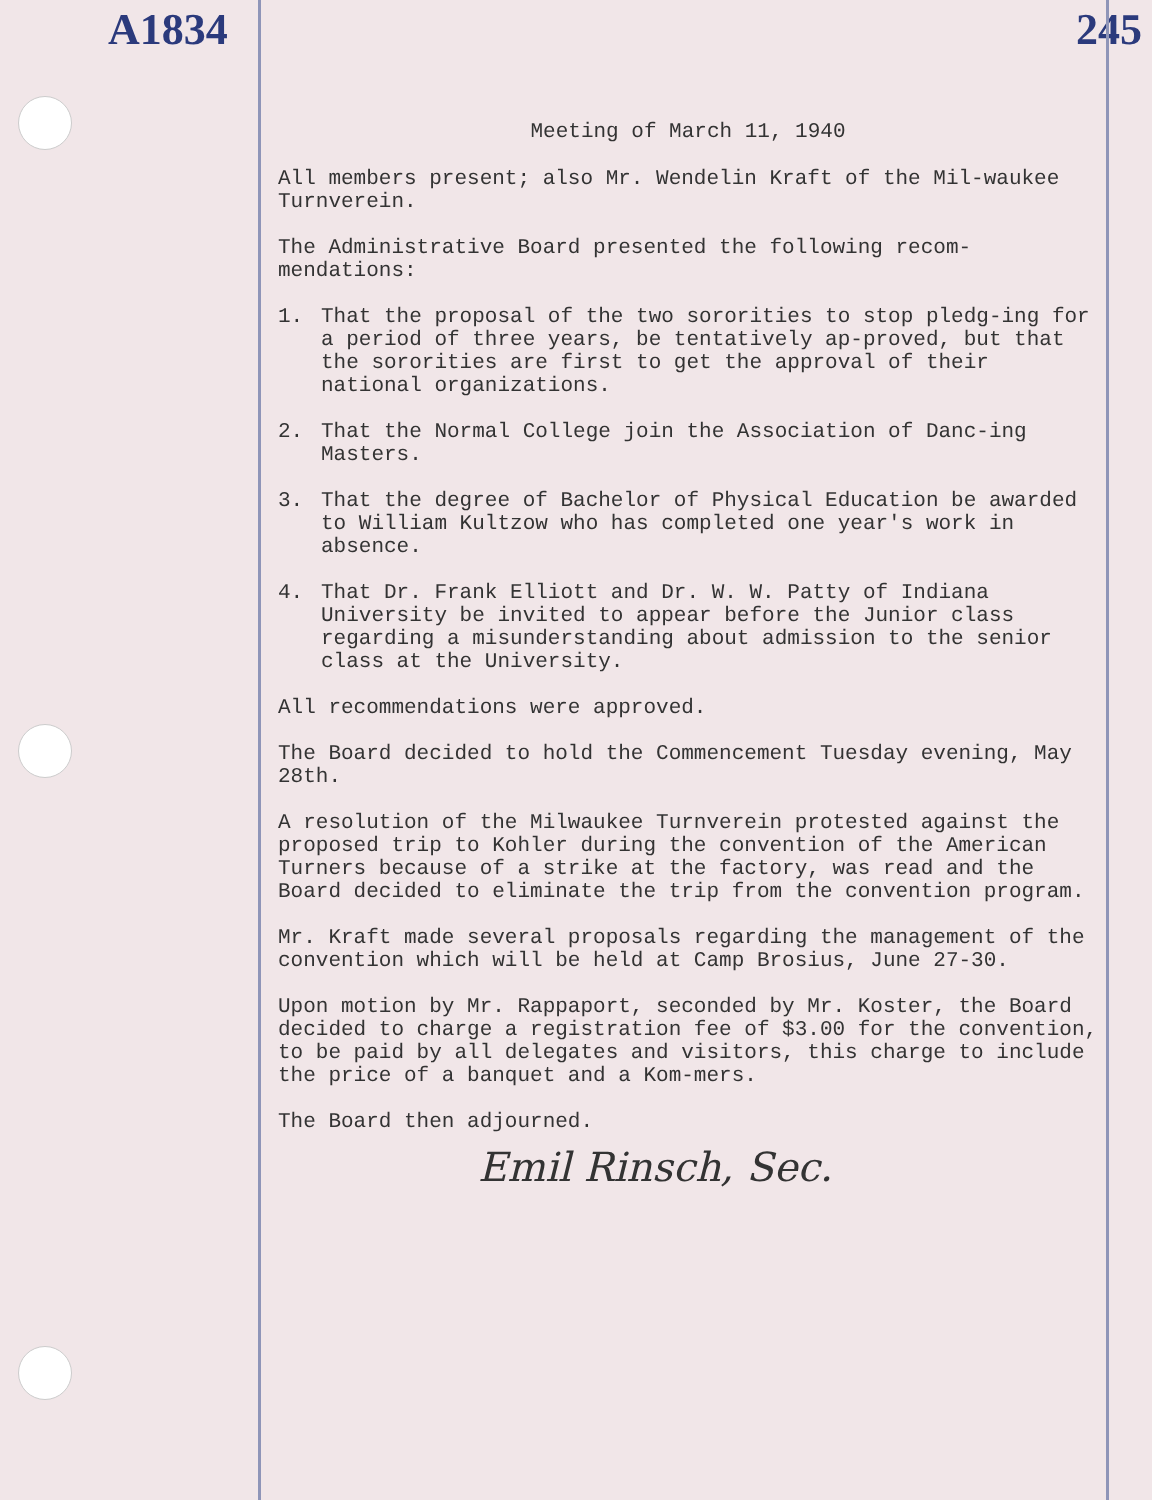A1834 245
Meeting of March 11, 1940
All members present; also Mr. Wendelin Kraft of the Mil-waukee Turnverein.
The Administrative Board presented the following recom-mendations:
1. That the proposal of the two sororities to stop pledg-ing for a period of three years, be tentatively ap-proved, but that the sororities are first to get the approval of their national organizations.
2. That the Normal College join the Association of Danc-ing Masters.
3. That the degree of Bachelor of Physical Education be awarded to William Kultzow who has completed one year's work in absence.
4. That Dr. Frank Elliott and Dr. W. W. Patty of Indiana University be invited to appear before the Junior class regarding a misunderstanding about admission to the senior class at the University.
All recommendations were approved.
The Board decided to hold the Commencement Tuesday evening, May 28th.
A resolution of the Milwaukee Turnverein protested against the proposed trip to Kohler during the convention of the American Turners because of a strike at the factory, was read and the Board decided to eliminate the trip from the convention program.
Mr. Kraft made several proposals regarding the management of the convention which will be held at Camp Brosius, June 27-30.
Upon motion by Mr. Rappaport, seconded by Mr. Koster, the Board decided to charge a registration fee of $3.00 for the convention, to be paid by all delegates and visitors, this charge to include the price of a banquet and a Kom-mers.
The Board then adjourned.
Emil Rinsch, Sec.